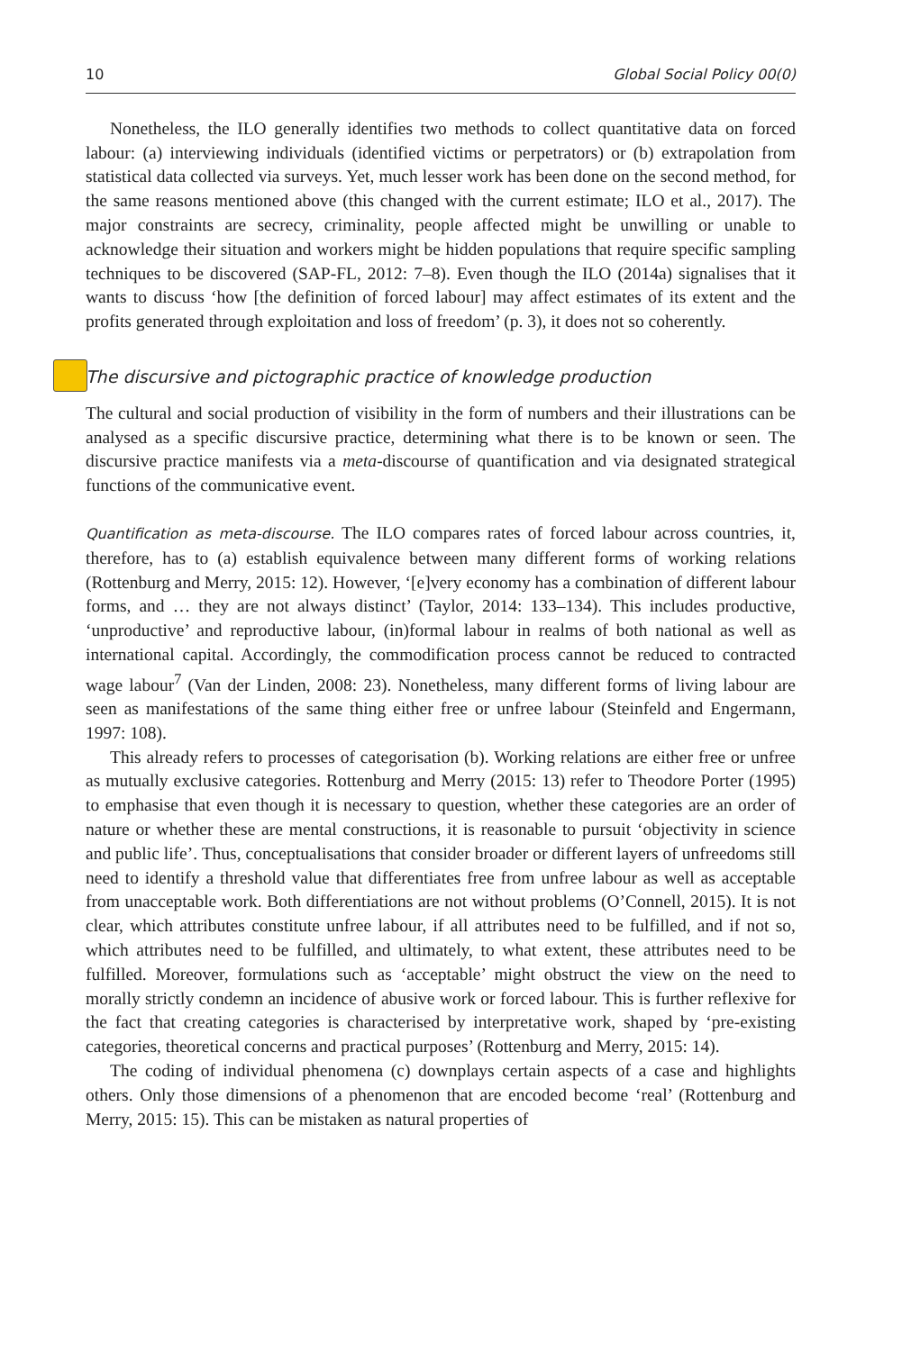10 Global Social Policy 00(0)
Nonetheless, the ILO generally identifies two methods to collect quantitative data on forced labour: (a) interviewing individuals (identified victims or perpetrators) or (b) extrapolation from statistical data collected via surveys. Yet, much lesser work has been done on the second method, for the same reasons mentioned above (this changed with the current estimate; ILO et al., 2017). The major constraints are secrecy, criminality, people affected might be unwilling or unable to acknowledge their situation and workers might be hidden populations that require specific sampling techniques to be discovered (SAP-FL, 2012: 7–8). Even though the ILO (2014a) signalises that it wants to discuss ‘how [the definition of forced labour] may affect estimates of its extent and the profits generated through exploitation and loss of freedom’ (p. 3), it does not so coherently.
The discursive and pictographic practice of knowledge production
The cultural and social production of visibility in the form of numbers and their illustrations can be analysed as a specific discursive practice, determining what there is to be known or seen. The discursive practice manifests via a meta-discourse of quantification and via designated strategical functions of the communicative event.
Quantification as meta-discourse. The ILO compares rates of forced labour across countries, it, therefore, has to (a) establish equivalence between many different forms of working relations (Rottenburg and Merry, 2015: 12). However, ‘[e]very economy has a combination of different labour forms, and … they are not always distinct’ (Taylor, 2014: 133–134). This includes productive, ‘unproductive’ and reproductive labour, (in)formal labour in realms of both national as well as international capital. Accordingly, the commodification process cannot be reduced to contracted wage labour<sup>7</sup> (Van der Linden, 2008: 23). Nonetheless, many different forms of living labour are seen as manifestations of the same thing either free or unfree labour (Steinfeld and Engermann, 1997: 108).
This already refers to processes of categorisation (b). Working relations are either free or unfree as mutually exclusive categories. Rottenburg and Merry (2015: 13) refer to Theodore Porter (1995) to emphasise that even though it is necessary to question, whether these categories are an order of nature or whether these are mental constructions, it is reasonable to pursuit ‘objectivity in science and public life’. Thus, conceptualisations that consider broader or different layers of unfreedoms still need to identify a threshold value that differentiates free from unfree labour as well as acceptable from unacceptable work. Both differentiations are not without problems (O’Connell, 2015). It is not clear, which attributes constitute unfree labour, if all attributes need to be fulfilled, and if not so, which attributes need to be fulfilled, and ultimately, to what extent, these attributes need to be fulfilled. Moreover, formulations such as ‘acceptable’ might obstruct the view on the need to morally strictly condemn an incidence of abusive work or forced labour. This is further reflexive for the fact that creating categories is characterised by interpretative work, shaped by ‘pre-existing categories, theoretical concerns and practical purposes’ (Rottenburg and Merry, 2015: 14).
The coding of individual phenomena (c) downplays certain aspects of a case and highlights others. Only those dimensions of a phenomenon that are encoded become ‘real’ (Rottenburg and Merry, 2015: 15). This can be mistaken as natural properties of